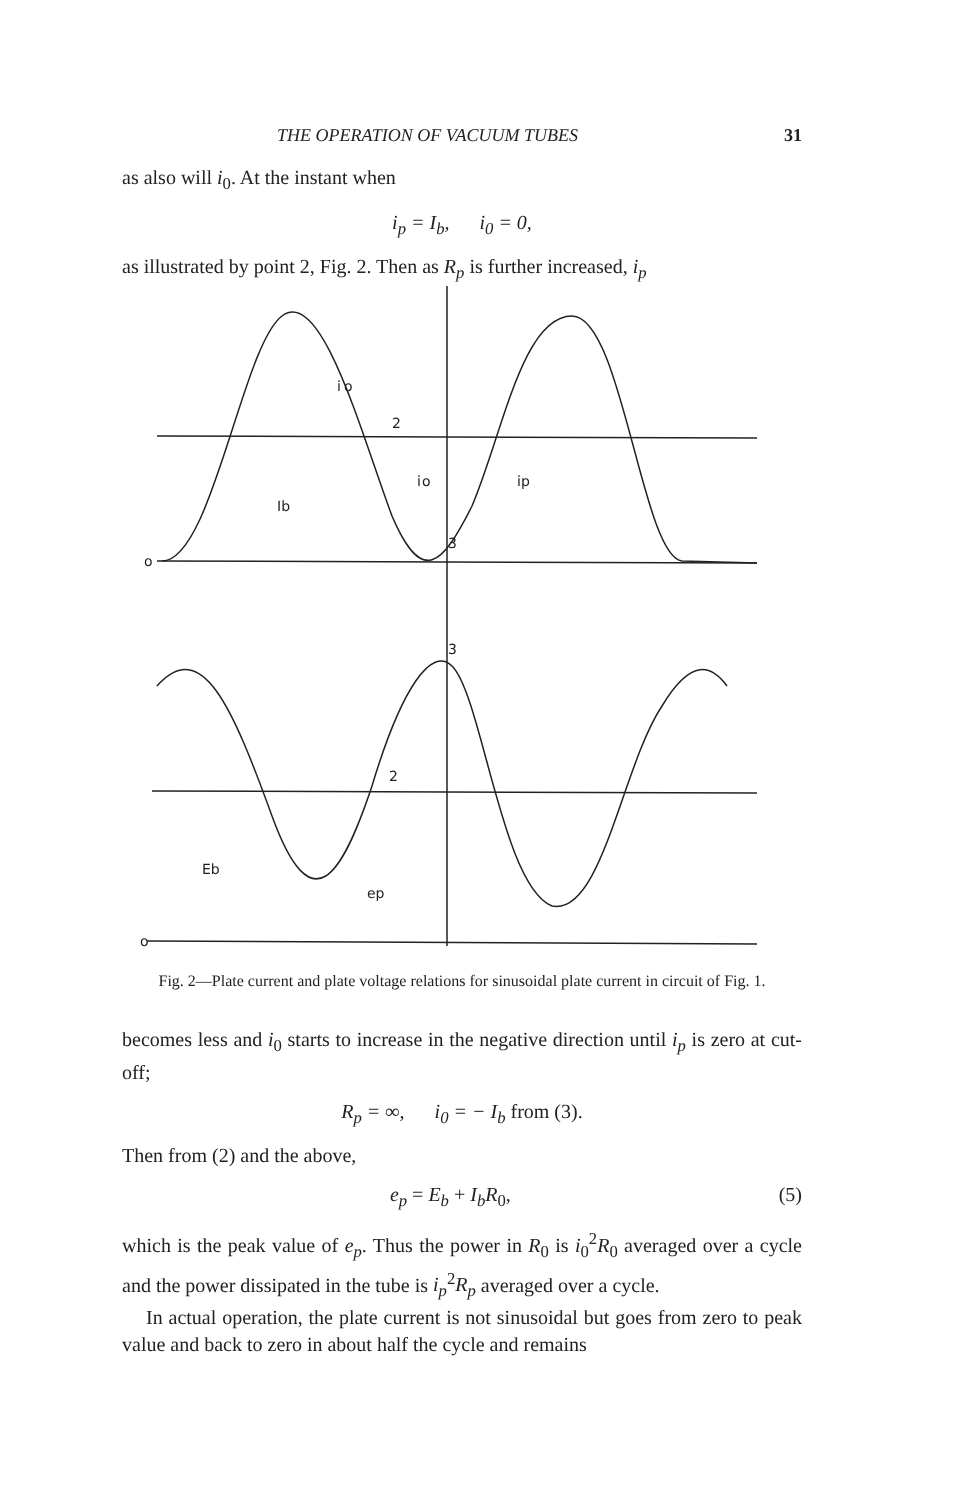THE OPERATION OF VACUUM TUBES 31
as also will i<sub>0</sub>. At the instant when
i<sub>p</sub> = I<sub>b</sub>, i<sub>0</sub> = 0,
as illustrated by point 2, Fig. 2. Then as R<sub>p</sub> is further increased, i<sub>p</sub>
i
o
2
i
o
ip
Ib
3
3
2
Eb
ep
o
o
Fig. 2—Plate current and plate voltage relations for sinusoidal plate current in circuit of Fig. 1.
becomes less and i<sub>0</sub> starts to increase in the negative direction until i<sub>p</sub> is zero at cut-off;
R<sub>p</sub> = ∞, i<sub>0</sub> = − I<sub>b</sub> from (3).
Then from (2) and the above,
e<sub>p</sub> = E<sub>b</sub> + I<sub>b</sub>R<sub>0</sub>, (5)
which is the peak value of e<sub>p</sub>. Thus the power in R<sub>0</sub> is i<sub>0</sub><sup>2</sup>R<sub>0</sub> averaged over a cycle and the power dissipated in the tube is i<sub>p</sub><sup>2</sup>R<sub>p</sub> averaged over a cycle.
In actual operation, the plate current is not sinusoidal but goes from zero to peak value and back to zero in about half the cycle and remains